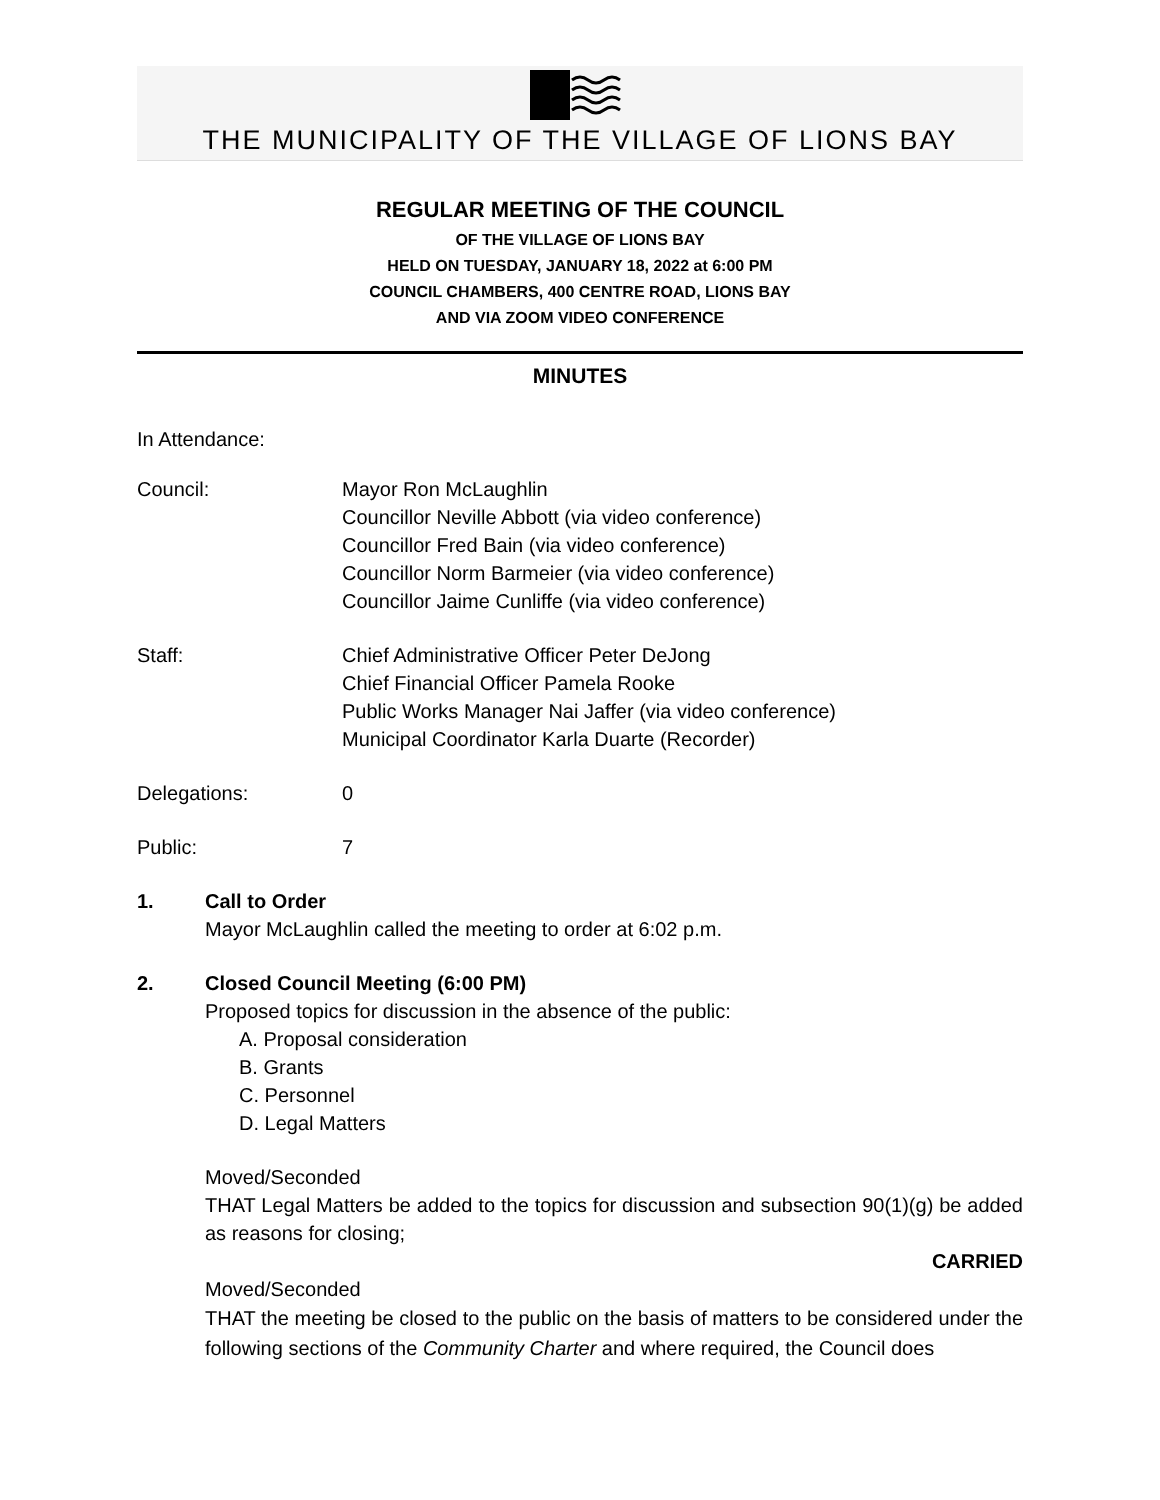THE MUNICIPALITY OF THE VILLAGE OF LIONS BAY
REGULAR MEETING OF THE COUNCIL
OF THE VILLAGE OF LIONS BAY
HELD ON TUESDAY, JANUARY 18, 2022 at 6:00 PM
COUNCIL CHAMBERS, 400 CENTRE ROAD, LIONS BAY
AND VIA ZOOM VIDEO CONFERENCE
MINUTES
In Attendance:
Council: Mayor Ron McLaughlin
Councillor Neville Abbott (via video conference)
Councillor Fred Bain (via video conference)
Councillor Norm Barmeier (via video conference)
Councillor Jaime Cunliffe (via video conference)
Staff: Chief Administrative Officer Peter DeJong
Chief Financial Officer Pamela Rooke
Public Works Manager Nai Jaffer (via video conference)
Municipal Coordinator Karla Duarte (Recorder)
Delegations: 0
Public: 7
1. Call to Order
Mayor McLaughlin called the meeting to order at 6:02 p.m.
2. Closed Council Meeting (6:00 PM)
Proposed topics for discussion in the absence of the public:
A. Proposal consideration
B. Grants
C. Personnel
D. Legal Matters
Moved/Seconded
THAT Legal Matters be added to the topics for discussion and subsection 90(1)(g) be added as reasons for closing;
CARRIED
Moved/Seconded
THAT the meeting be closed to the public on the basis of matters to be considered under the following sections of the Community Charter and where required, the Council does